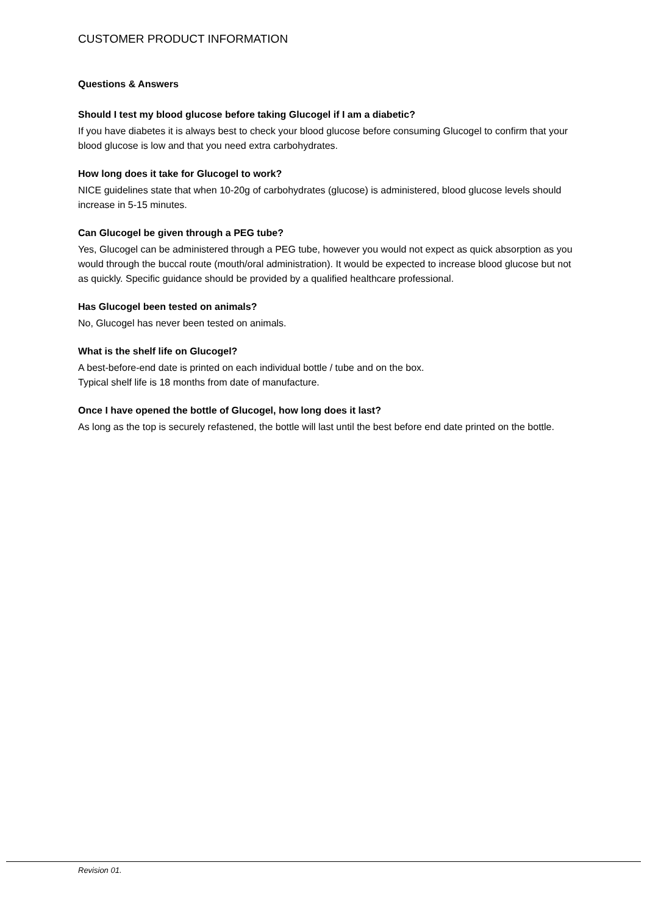CUSTOMER PRODUCT INFORMATION
Questions & Answers
Should I test my blood glucose before taking Glucogel if I am a diabetic?
If you have diabetes it is always best to check your blood glucose before consuming Glucogel to confirm that your blood glucose is low and that you need extra carbohydrates.
How long does it take for Glucogel to work?
NICE guidelines state that when 10-20g of carbohydrates (glucose) is administered, blood glucose levels should increase in 5-15 minutes.
Can Glucogel be given through a PEG tube?
Yes, Glucogel can be administered through a PEG tube, however you would not expect as quick absorption as you would through the buccal route (mouth/oral administration). It would be expected to increase blood glucose but not as quickly. Specific guidance should be provided by a qualified healthcare professional.
Has Glucogel been tested on animals?
No, Glucogel has never been tested on animals.
What is the shelf life on Glucogel?
A best-before-end date is printed on each individual bottle / tube and on the box.
Typical shelf life is 18 months from date of manufacture.
Once I have opened the bottle of Glucogel, how long does it last?
As long as the top is securely refastened, the bottle will last until the best before end date printed on the bottle.
Revision 01.